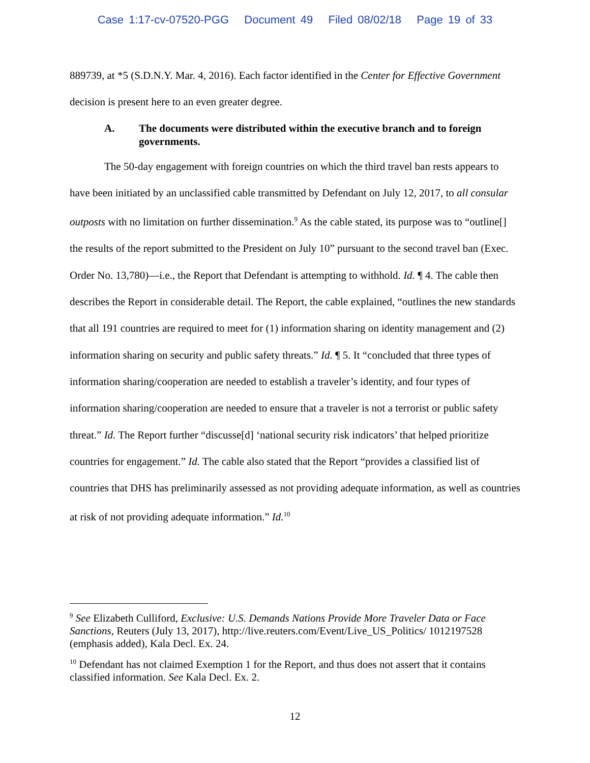Case 1:17-cv-07520-PGG Document 49 Filed 08/02/18 Page 19 of 33
889739, at *5 (S.D.N.Y. Mar. 4, 2016). Each factor identified in the Center for Effective Government decision is present here to an even greater degree.
A. The documents were distributed within the executive branch and to foreign governments.
The 50-day engagement with foreign countries on which the third travel ban rests appears to have been initiated by an unclassified cable transmitted by Defendant on July 12, 2017, to all consular outposts with no limitation on further dissemination.<sup>9</sup> As the cable stated, its purpose was to “outline[] the results of the report submitted to the President on July 10” pursuant to the second travel ban (Exec. Order No. 13,780)—i.e., the Report that Defendant is attempting to withhold. Id. ¶ 4. The cable then describes the Report in considerable detail. The Report, the cable explained, “outlines the new standards that all 191 countries are required to meet for (1) information sharing on identity management and (2) information sharing on security and public safety threats.” Id. ¶ 5. It “concluded that three types of information sharing/cooperation are needed to establish a traveler’s identity, and four types of information sharing/cooperation are needed to ensure that a traveler is not a terrorist or public safety threat.” Id. The Report further “discusse[d] ‘national security risk indicators’ that helped prioritize countries for engagement.” Id. The cable also stated that the Report “provides a classified list of countries that DHS has preliminarily assessed as not providing adequate information, as well as countries at risk of not providing adequate information.” Id.<sup>10</sup>
<sup>9</sup> See Elizabeth Culliford, Exclusive: U.S. Demands Nations Provide More Traveler Data or Face Sanctions, Reuters (July 13, 2017), http://live.reuters.com/Event/Live_US_Politics/ 1012197528 (emphasis added), Kala Decl. Ex. 24.
<sup>10</sup> Defendant has not claimed Exemption 1 for the Report, and thus does not assert that it contains classified information. See Kala Decl. Ex. 2.
12